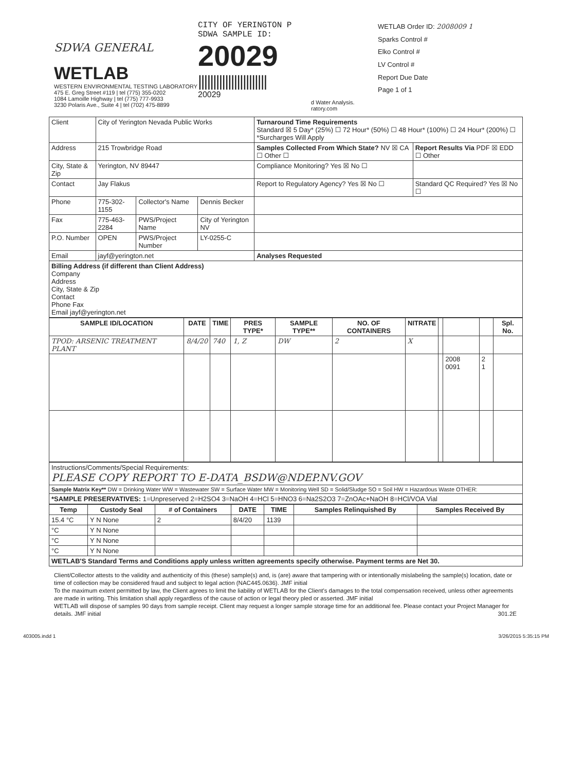SDWA GENERAL
WETLAB
WESTERN ENVIRONMENTAL TESTING LABORATORY
475 E. Greg Street #119 | tel (775) 355-0202
1084 Lamoille Highway | tel (775) 777-9933
3230 Polaris Ave., Suite 4 | tel (702) 475-8899
CITY OF YERINGTON P
SDWA SAMPLE ID:
20029
|||||||||||||||||||||||
20029
d Water Analysis. ratory.com
WETLAB Order ID: 2008009 1
Sparks Control #
Elko Control #
LV Control #
Report Due Date
Page 1 of 1
| Client | City of Yerington Nevada Public Works | | | Turnaround Time Requirements Standard ☒ 5 Day* (25%) ☐ 72 Hour* (50%) ☐ 48 Hour* (100%) ☐ 24 Hour* (200%) ☐ *Surcharges Will Apply | |
| Address | 215 Trowbridge Road | | | Samples Collected From Which State? NV ☒ CA ☐ Other ☐ | Report Results Via PDF ☒ EDD ☐ Other |
| City, State & Zip | Yerington, NV 89447 | | | Compliance Monitoring? Yes ☒ No ☐ | |
| Contact | Jay Flakus | | | Report to Regulatory Agency? Yes ☒ No ☐ | Standard QC Required? Yes ☒ No ☐ |
| Phone | 775-302-1155 | Collector's Name | Dennis Becker | | |
| Fax | 775-463-2284 | PWS/Project Name | City of Yerington NV | | |
| P.O. Number | OPEN | PWS/Project Number | LY-0255-C | | |
| Email | jayf@yerington.net | | | Analyses Requested | |
| Billing Address (if different than Client Address) Company Address City, State & Zip Contact Phone Fax Email jayf@yerington.net | | | | | |
| SAMPLE ID/LOCATION | DATE | TIME | PRES TYPE* | SAMPLE TYPE** | NO. OF CONTAINERS | NITRATE | | | | Spl. No. |
| --- | --- | --- | --- | --- | --- | --- | --- | --- | --- | --- |
| TPOD: ARSENIC TREATMENT PLANT | 8/4/20 | 740 | 1, Z | DW | 2 | X | | | | |
| | | | | | | | | 2008 0091 | 2 1 | |
| Instructions/Comments/Special Requirements: PLEASE COPY REPORT TO E-DATA_BSDW@NDEP.NV.GOV |
| Sample Matrix Key** DW = Drinking Water WW = Wastewater SW = Surface Water MW = Monitoring Well SD = Solid/Sludge SO = Soil HW = Hazardous Waste OTHER: |
| *SAMPLE PRESERVATIVES: 1=Unpreserved 2=H2SO4 3=NaOH 4=HCl 5=HNO3 6=Na2S2O3 7=ZnOAc+NaOH 8=HCl/VOA Vial |
| Temp | Custody Seal | # of Containers | DATE | TIME | Samples Relinquished By | Samples Received By |
| --- | --- | --- | --- | --- | --- | --- |
| 15.4 °C | Y N None | 2 | 8/4/20 | 1139 | | |
| °C | Y N None | | | | | |
| °C | Y N None | | | | | |
| °C | Y N None | | | | | |
| WETLAB'S Standard Terms and Conditions apply unless written agreements specify otherwise. Payment terms are Net 30. | | | | | | |
Client/Collector attests to the validity and authenticity of this (these) sample(s) and, is (are) aware that tampering with or intentionally mislabeling the sample(s) location, date or time of collection may be considered fraud and subject to legal action (NAC445.0636). JMF initial
To the maximum extent permitted by law, the Client agrees to limit the liability of WETLAB for the Client's damages to the total compensation received, unless other agreements are made in writing. This limitation shall apply regardless of the cause of action or legal theory pled or asserted. JMF initial
WETLAB will dispose of samples 90 days from sample receipt. Client may request a longer sample storage time for an additional fee. Please contact your Project Manager for details. JMF initial 301.2E
403005.indd 1 3/26/2015 5:35:15 PM